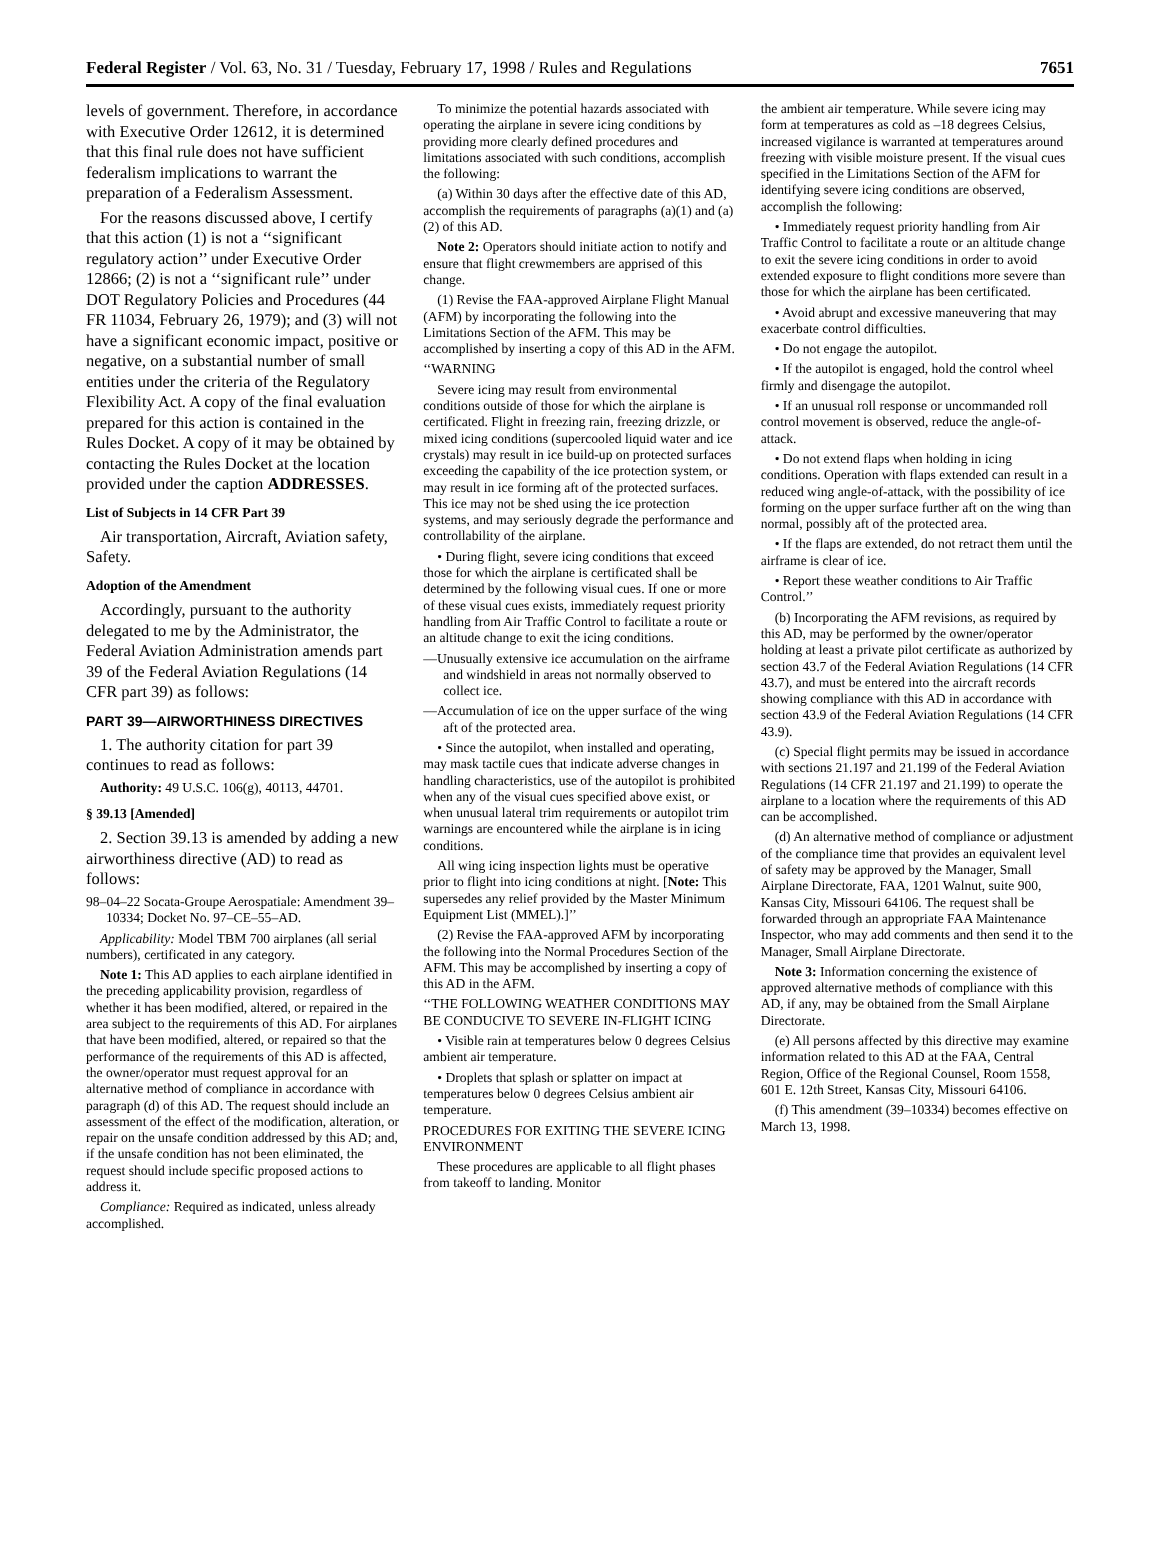Federal Register / Vol. 63, No. 31 / Tuesday, February 17, 1998 / Rules and Regulations 7651
levels of government. Therefore, in accordance with Executive Order 12612, it is determined that this final rule does not have sufficient federalism implications to warrant the preparation of a Federalism Assessment.
For the reasons discussed above, I certify that this action (1) is not a ‘‘significant regulatory action’’ under Executive Order 12866; (2) is not a ‘‘significant rule’’ under DOT Regulatory Policies and Procedures (44 FR 11034, February 26, 1979); and (3) will not have a significant economic impact, positive or negative, on a substantial number of small entities under the criteria of the Regulatory Flexibility Act. A copy of the final evaluation prepared for this action is contained in the Rules Docket. A copy of it may be obtained by contacting the Rules Docket at the location provided under the caption ADDRESSES.
List of Subjects in 14 CFR Part 39
Air transportation, Aircraft, Aviation safety, Safety.
Adoption of the Amendment
Accordingly, pursuant to the authority delegated to me by the Administrator, the Federal Aviation Administration amends part 39 of the Federal Aviation Regulations (14 CFR part 39) as follows:
PART 39—AIRWORTHINESS DIRECTIVES
1. The authority citation for part 39 continues to read as follows:
Authority: 49 U.S.C. 106(g), 40113, 44701.
§ 39.13 [Amended]
2. Section 39.13 is amended by adding a new airworthiness directive (AD) to read as follows:
98–04–22 Socata-Groupe Aerospatiale: Amendment 39–10334; Docket No. 97–CE–55–AD.
Applicability: Model TBM 700 airplanes (all serial numbers), certificated in any category.
Note 1: This AD applies to each airplane identified in the preceding applicability provision, regardless of whether it has been modified, altered, or repaired in the area subject to the requirements of this AD. For airplanes that have been modified, altered, or repaired so that the performance of the requirements of this AD is affected, the owner/operator must request approval for an alternative method of compliance in accordance with paragraph (d) of this AD. The request should include an assessment of the effect of the modification, alteration, or repair on the unsafe condition addressed by this AD; and, if the unsafe condition has not been eliminated, the request should include specific proposed actions to address it.
Compliance: Required as indicated, unless already accomplished.
To minimize the potential hazards associated with operating the airplane in severe icing conditions by providing more clearly defined procedures and limitations associated with such conditions, accomplish the following:
(a) Within 30 days after the effective date of this AD, accomplish the requirements of paragraphs (a)(1) and (a)(2) of this AD.
Note 2: Operators should initiate action to notify and ensure that flight crewmembers are apprised of this change.
(1) Revise the FAA-approved Airplane Flight Manual (AFM) by incorporating the following into the Limitations Section of the AFM. This may be accomplished by inserting a copy of this AD in the AFM.
‘‘WARNING
Severe icing may result from environmental conditions outside of those for which the airplane is certificated. Flight in freezing rain, freezing drizzle, or mixed icing conditions (supercooled liquid water and ice crystals) may result in ice build-up on protected surfaces exceeding the capability of the ice protection system, or may result in ice forming aft of the protected surfaces. This ice may not be shed using the ice protection systems, and may seriously degrade the performance and controllability of the airplane.
• During flight, severe icing conditions that exceed those for which the airplane is certificated shall be determined by the following visual cues. If one or more of these visual cues exists, immediately request priority handling from Air Traffic Control to facilitate a route or an altitude change to exit the icing conditions.
—Unusually extensive ice accumulation on the airframe and windshield in areas not normally observed to collect ice.
—Accumulation of ice on the upper surface of the wing aft of the protected area.
• Since the autopilot, when installed and operating, may mask tactile cues that indicate adverse changes in handling characteristics, use of the autopilot is prohibited when any of the visual cues specified above exist, or when unusual lateral trim requirements or autopilot trim warnings are encountered while the airplane is in icing conditions.
All wing icing inspection lights must be operative prior to flight into icing conditions at night. [Note: This supersedes any relief provided by the Master Minimum Equipment List (MMEL).]’’
(2) Revise the FAA-approved AFM by incorporating the following into the Normal Procedures Section of the AFM. This may be accomplished by inserting a copy of this AD in the AFM.
‘‘THE FOLLOWING WEATHER CONDITIONS MAY BE CONDUCIVE TO SEVERE IN-FLIGHT ICING
• Visible rain at temperatures below 0 degrees Celsius ambient air temperature.
• Droplets that splash or splatter on impact at temperatures below 0 degrees Celsius ambient air temperature.
PROCEDURES FOR EXITING THE SEVERE ICING ENVIRONMENT
These procedures are applicable to all flight phases from takeoff to landing. Monitor
the ambient air temperature. While severe icing may form at temperatures as cold as –18 degrees Celsius, increased vigilance is warranted at temperatures around freezing with visible moisture present. If the visual cues specified in the Limitations Section of the AFM for identifying severe icing conditions are observed, accomplish the following:
• Immediately request priority handling from Air Traffic Control to facilitate a route or an altitude change to exit the severe icing conditions in order to avoid extended exposure to flight conditions more severe than those for which the airplane has been certificated.
• Avoid abrupt and excessive maneuvering that may exacerbate control difficulties.
• Do not engage the autopilot.
• If the autopilot is engaged, hold the control wheel firmly and disengage the autopilot.
• If an unusual roll response or uncommanded roll control movement is observed, reduce the angle-of-attack.
• Do not extend flaps when holding in icing conditions. Operation with flaps extended can result in a reduced wing angle-of-attack, with the possibility of ice forming on the upper surface further aft on the wing than normal, possibly aft of the protected area.
• If the flaps are extended, do not retract them until the airframe is clear of ice.
• Report these weather conditions to Air Traffic Control.’’
(b) Incorporating the AFM revisions, as required by this AD, may be performed by the owner/operator holding at least a private pilot certificate as authorized by section 43.7 of the Federal Aviation Regulations (14 CFR 43.7), and must be entered into the aircraft records showing compliance with this AD in accordance with section 43.9 of the Federal Aviation Regulations (14 CFR 43.9).
(c) Special flight permits may be issued in accordance with sections 21.197 and 21.199 of the Federal Aviation Regulations (14 CFR 21.197 and 21.199) to operate the airplane to a location where the requirements of this AD can be accomplished.
(d) An alternative method of compliance or adjustment of the compliance time that provides an equivalent level of safety may be approved by the Manager, Small Airplane Directorate, FAA, 1201 Walnut, suite 900, Kansas City, Missouri 64106. The request shall be forwarded through an appropriate FAA Maintenance Inspector, who may add comments and then send it to the Manager, Small Airplane Directorate.
Note 3: Information concerning the existence of approved alternative methods of compliance with this AD, if any, may be obtained from the Small Airplane Directorate.
(e) All persons affected by this directive may examine information related to this AD at the FAA, Central Region, Office of the Regional Counsel, Room 1558, 601 E. 12th Street, Kansas City, Missouri 64106.
(f) This amendment (39–10334) becomes effective on March 13, 1998.